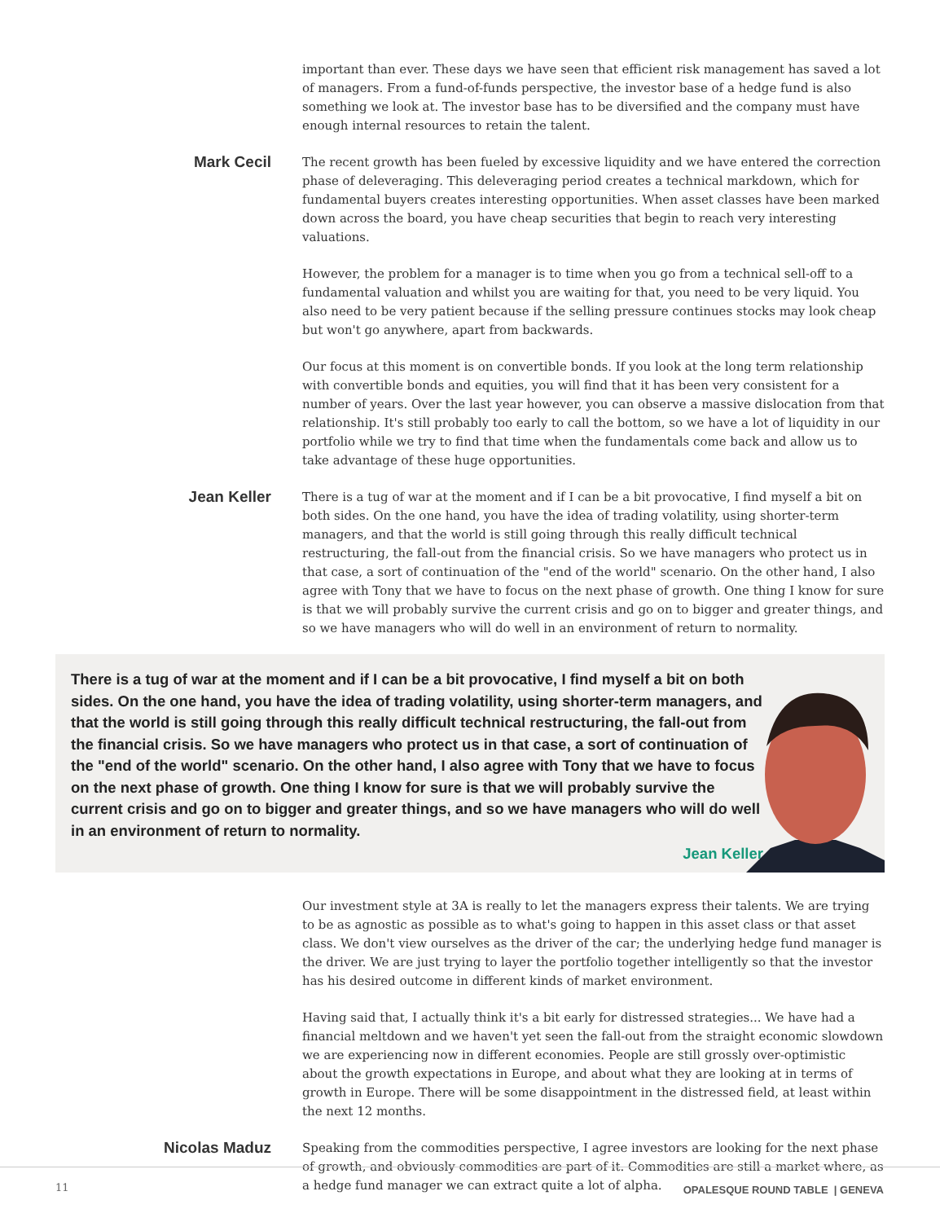important than ever. These days we have seen that efficient risk management has saved a lot of managers. From a fund-of-funds perspective, the investor base of a hedge fund is also something we look at. The investor base has to be diversified and the company must have enough internal resources to retain the talent.
Mark Cecil
The recent growth has been fueled by excessive liquidity and we have entered the correction phase of deleveraging. This deleveraging period creates a technical markdown, which for fundamental buyers creates interesting opportunities. When asset classes have been marked down across the board, you have cheap securities that begin to reach very interesting valuations.
However, the problem for a manager is to time when you go from a technical sell-off to a fundamental valuation and whilst you are waiting for that, you need to be very liquid. You also need to be very patient because if the selling pressure continues stocks may look cheap but won't go anywhere, apart from backwards.
Our focus at this moment is on convertible bonds. If you look at the long term relationship with convertible bonds and equities, you will find that it has been very consistent for a number of years. Over the last year however, you can observe a massive dislocation from that relationship. It's still probably too early to call the bottom, so we have a lot of liquidity in our portfolio while we try to find that time when the fundamentals come back and allow us to take advantage of these huge opportunities.
Jean Keller
There is a tug of war at the moment and if I can be a bit provocative, I find myself a bit on both sides. On the one hand, you have the idea of trading volatility, using shorter-term managers, and that the world is still going through this really difficult technical restructuring, the fall-out from the financial crisis. So we have managers who protect us in that case, a sort of continuation of the "end of the world" scenario. On the other hand, I also agree with Tony that we have to focus on the next phase of growth. One thing I know for sure is that we will probably survive the current crisis and go on to bigger and greater things, and so we have managers who will do well in an environment of return to normality.
There is a tug of war at the moment and if I can be a bit provocative, I find myself a bit on both sides. On the one hand, you have the idea of trading volatility, using shorter-term managers, and that the world is still going through this really difficult technical restructuring, the fall-out from the financial crisis. So we have managers who protect us in that case, a sort of continuation of the "end of the world" scenario. On the other hand, I also agree with Tony that we have to focus on the next phase of growth. One thing I know for sure is that we will probably survive the current crisis and go on to bigger and greater things, and so we have managers who will do well in an environment of return to normality.
Jean Keller
Our investment style at 3A is really to let the managers express their talents. We are trying to be as agnostic as possible as to what's going to happen in this asset class or that asset class. We don't view ourselves as the driver of the car; the underlying hedge fund manager is the driver. We are just trying to layer the portfolio together intelligently so that the investor has his desired outcome in different kinds of market environment.
Having said that, I actually think it's a bit early for distressed strategies... We have had a financial meltdown and we haven't yet seen the fall-out from the straight economic slowdown we are experiencing now in different economies. People are still grossly over-optimistic about the growth expectations in Europe, and about what they are looking at in terms of growth in Europe. There will be some disappointment in the distressed field, at least within the next 12 months.
Nicolas Maduz
Speaking from the commodities perspective, I agree investors are looking for the next phase of growth, and obviously commodities are part of it. Commodities are still a market where, as a hedge fund manager we can extract quite a lot of alpha.
11
OPALESQUE ROUND TABLE | GENEVA